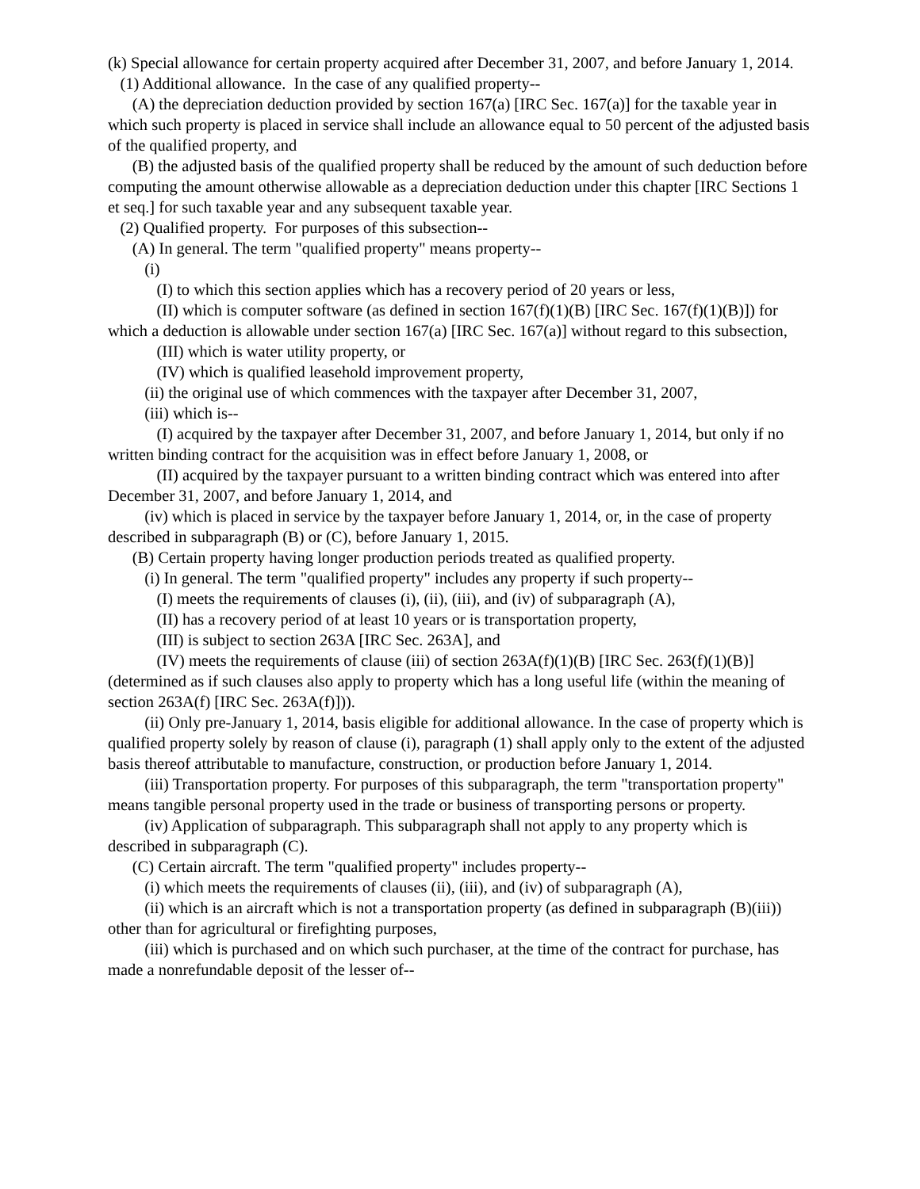(k) Special allowance for certain property acquired after December 31, 2007, and before January 1, 2014.
(1) Additional allowance. In the case of any qualified property--
(A) the depreciation deduction provided by section 167(a) [IRC Sec. 167(a)] for the taxable year in which such property is placed in service shall include an allowance equal to 50 percent of the adjusted basis of the qualified property, and
(B) the adjusted basis of the qualified property shall be reduced by the amount of such deduction before computing the amount otherwise allowable as a depreciation deduction under this chapter [IRC Sections 1 et seq.] for such taxable year and any subsequent taxable year.
(2) Qualified property. For purposes of this subsection--
(A) In general. The term "qualified property" means property--
(i)
(I) to which this section applies which has a recovery period of 20 years or less,
(II) which is computer software (as defined in section 167(f)(1)(B) [IRC Sec. 167(f)(1)(B)]) for which a deduction is allowable under section 167(a) [IRC Sec. 167(a)] without regard to this subsection,
(III) which is water utility property, or
(IV) which is qualified leasehold improvement property,
(ii) the original use of which commences with the taxpayer after December 31, 2007,
(iii) which is--
(I) acquired by the taxpayer after December 31, 2007, and before January 1, 2014, but only if no written binding contract for the acquisition was in effect before January 1, 2008, or
(II) acquired by the taxpayer pursuant to a written binding contract which was entered into after December 31, 2007, and before January 1, 2014, and
(iv) which is placed in service by the taxpayer before January 1, 2014, or, in the case of property described in subparagraph (B) or (C), before January 1, 2015.
(B) Certain property having longer production periods treated as qualified property.
(i) In general. The term "qualified property" includes any property if such property--
(I) meets the requirements of clauses (i), (ii), (iii), and (iv) of subparagraph (A),
(II) has a recovery period of at least 10 years or is transportation property,
(III) is subject to section 263A [IRC Sec. 263A], and
(IV) meets the requirements of clause (iii) of section 263A(f)(1)(B) [IRC Sec. 263(f)(1)(B)] (determined as if such clauses also apply to property which has a long useful life (within the meaning of section 263A(f) [IRC Sec. 263A(f)])).
(ii) Only pre-January 1, 2014, basis eligible for additional allowance. In the case of property which is qualified property solely by reason of clause (i), paragraph (1) shall apply only to the extent of the adjusted basis thereof attributable to manufacture, construction, or production before January 1, 2014.
(iii) Transportation property. For purposes of this subparagraph, the term "transportation property" means tangible personal property used in the trade or business of transporting persons or property.
(iv) Application of subparagraph. This subparagraph shall not apply to any property which is described in subparagraph (C).
(C) Certain aircraft. The term "qualified property" includes property--
(i) which meets the requirements of clauses (ii), (iii), and (iv) of subparagraph (A),
(ii) which is an aircraft which is not a transportation property (as defined in subparagraph (B)(iii)) other than for agricultural or firefighting purposes,
(iii) which is purchased and on which such purchaser, at the time of the contract for purchase, has made a nonrefundable deposit of the lesser of--